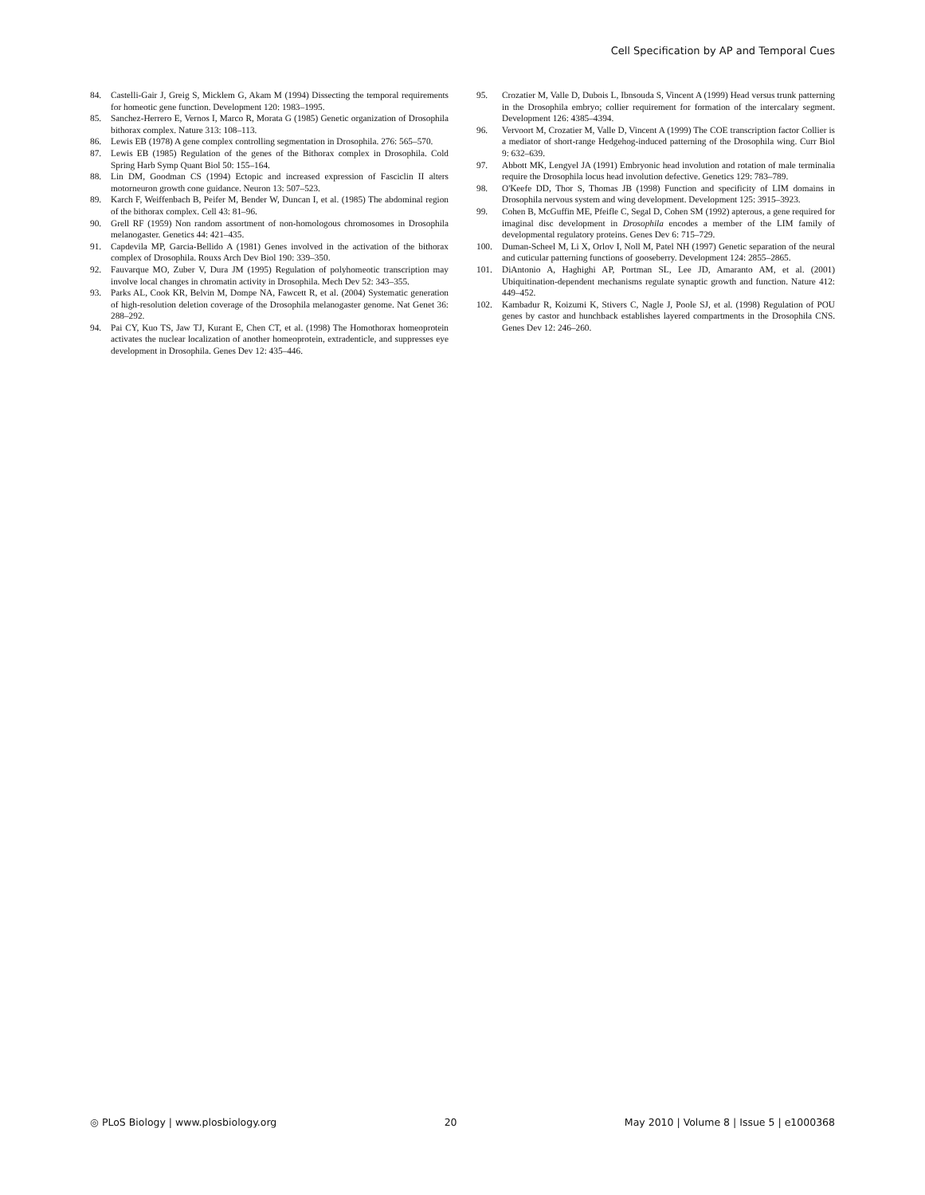Cell Specification by AP and Temporal Cues
84. Castelli-Gair J, Greig S, Micklem G, Akam M (1994) Dissecting the temporal requirements for homeotic gene function. Development 120: 1983–1995.
85. Sanchez-Herrero E, Vernos I, Marco R, Morata G (1985) Genetic organization of Drosophila bithorax complex. Nature 313: 108–113.
86. Lewis EB (1978) A gene complex controlling segmentation in Drosophila. 276: 565–570.
87. Lewis EB (1985) Regulation of the genes of the Bithorax complex in Drosophila. Cold Spring Harb Symp Quant Biol 50: 155–164.
88. Lin DM, Goodman CS (1994) Ectopic and increased expression of Fasciclin II alters motorneuron growth cone guidance. Neuron 13: 507–523.
89. Karch F, Weiffenbach B, Peifer M, Bender W, Duncan I, et al. (1985) The abdominal region of the bithorax complex. Cell 43: 81–96.
90. Grell RF (1959) Non random assortment of non-homologous chromosomes in Drosophila melanogaster. Genetics 44: 421–435.
91. Capdevila MP, Garcia-Bellido A (1981) Genes involved in the activation of the bithorax complex of Drosophila. Rouxs Arch Dev Biol 190: 339–350.
92. Fauvarque MO, Zuber V, Dura JM (1995) Regulation of polyhomeotic transcription may involve local changes in chromatin activity in Drosophila. Mech Dev 52: 343–355.
93. Parks AL, Cook KR, Belvin M, Dompe NA, Fawcett R, et al. (2004) Systematic generation of high-resolution deletion coverage of the Drosophila melanogaster genome. Nat Genet 36: 288–292.
94. Pai CY, Kuo TS, Jaw TJ, Kurant E, Chen CT, et al. (1998) The Homothorax homeoprotein activates the nuclear localization of another homeoprotein, extradenticle, and suppresses eye development in Drosophila. Genes Dev 12: 435–446.
95. Crozatier M, Valle D, Dubois L, Ibnsouda S, Vincent A (1999) Head versus trunk patterning in the Drosophila embryo; collier requirement for formation of the intercalary segment. Development 126: 4385–4394.
96. Vervoort M, Crozatier M, Valle D, Vincent A (1999) The COE transcription factor Collier is a mediator of short-range Hedgehog-induced patterning of the Drosophila wing. Curr Biol 9: 632–639.
97. Abbott MK, Lengyel JA (1991) Embryonic head involution and rotation of male terminalia require the Drosophila locus head involution defective. Genetics 129: 783–789.
98. O'Keefe DD, Thor S, Thomas JB (1998) Function and specificity of LIM domains in Drosophila nervous system and wing development. Development 125: 3915–3923.
99. Cohen B, McGuffin ME, Pfeifle C, Segal D, Cohen SM (1992) apterous, a gene required for imaginal disc development in Drosophila encodes a member of the LIM family of developmental regulatory proteins. Genes Dev 6: 715–729.
100. Duman-Scheel M, Li X, Orlov I, Noll M, Patel NH (1997) Genetic separation of the neural and cuticular patterning functions of gooseberry. Development 124: 2855–2865.
101. DiAntonio A, Haghighi AP, Portman SL, Lee JD, Amaranto AM, et al. (2001) Ubiquitination-dependent mechanisms regulate synaptic growth and function. Nature 412: 449–452.
102. Kambadur R, Koizumi K, Stivers C, Nagle J, Poole SJ, et al. (1998) Regulation of POU genes by castor and hunchback establishes layered compartments in the Drosophila CNS. Genes Dev 12: 246–260.
◎ PLoS Biology | www.plosbiology.org 20 May 2010 | Volume 8 | Issue 5 | e1000368